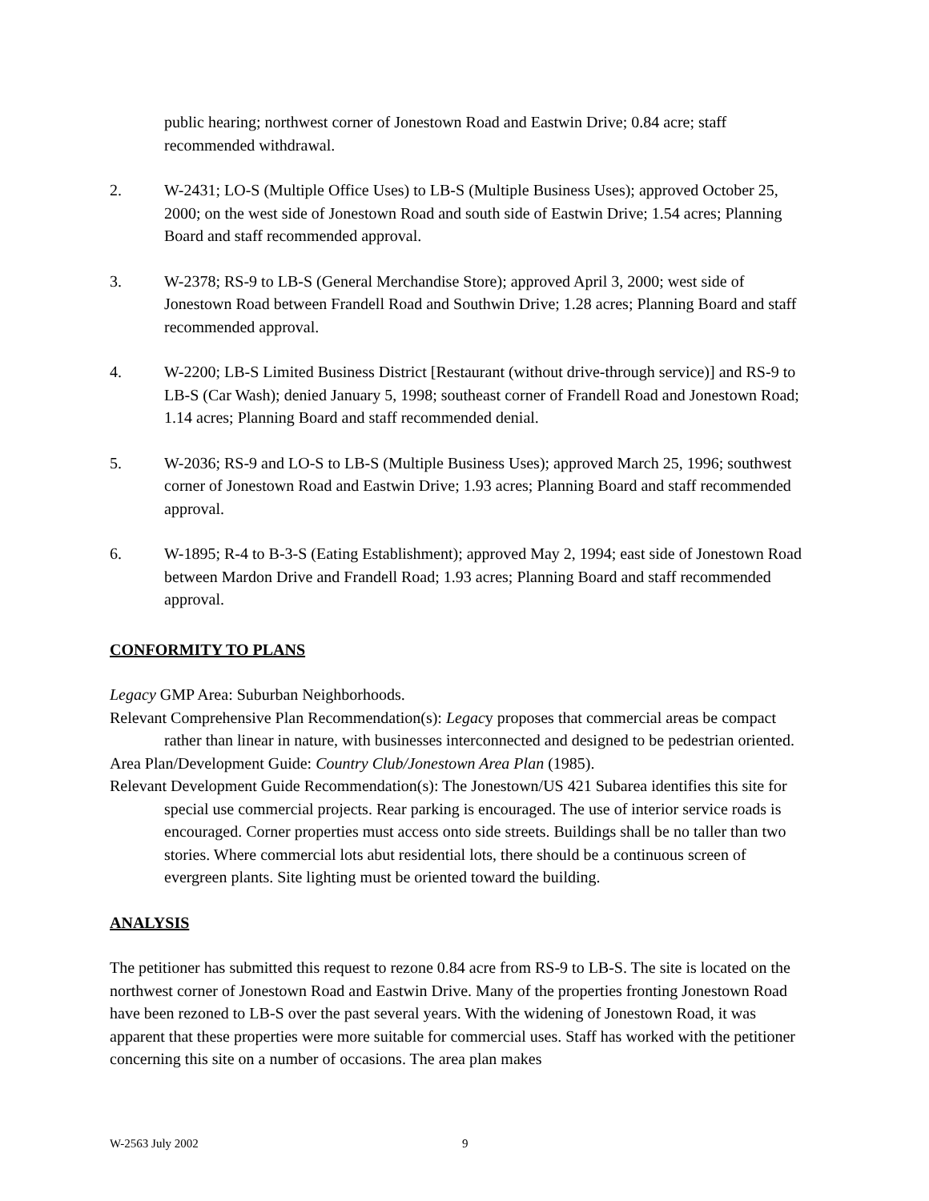public hearing; northwest corner of Jonestown Road and Eastwin Drive; 0.84 acre; staff recommended withdrawal.
2. W-2431; LO-S (Multiple Office Uses) to LB-S (Multiple Business Uses); approved October 25, 2000; on the west side of Jonestown Road and south side of Eastwin Drive; 1.54 acres; Planning Board and staff recommended approval.
3. W-2378; RS-9 to LB-S (General Merchandise Store); approved April 3, 2000; west side of Jonestown Road between Frandell Road and Southwin Drive; 1.28 acres; Planning Board and staff recommended approval.
4. W-2200; LB-S Limited Business District [Restaurant (without drive-through service)] and RS-9 to LB-S (Car Wash); denied January 5, 1998; southeast corner of Frandell Road and Jonestown Road; 1.14 acres; Planning Board and staff recommended denial.
5. W-2036; RS-9 and LO-S to LB-S (Multiple Business Uses); approved March 25, 1996; southwest corner of Jonestown Road and Eastwin Drive; 1.93 acres; Planning Board and staff recommended approval.
6. W-1895; R-4 to B-3-S (Eating Establishment); approved May 2, 1994; east side of Jonestown Road between Mardon Drive and Frandell Road; 1.93 acres; Planning Board and staff recommended approval.
CONFORMITY TO PLANS
Legacy GMP Area: Suburban Neighborhoods.
Relevant Comprehensive Plan Recommendation(s): Legacy proposes that commercial areas be compact rather than linear in nature, with businesses interconnected and designed to be pedestrian oriented.
Area Plan/Development Guide: Country Club/Jonestown Area Plan (1985).
Relevant Development Guide Recommendation(s): The Jonestown/US 421 Subarea identifies this site for special use commercial projects. Rear parking is encouraged. The use of interior service roads is encouraged. Corner properties must access onto side streets. Buildings shall be no taller than two stories. Where commercial lots abut residential lots, there should be a continuous screen of evergreen plants. Site lighting must be oriented toward the building.
ANALYSIS
The petitioner has submitted this request to rezone 0.84 acre from RS-9 to LB-S. The site is located on the northwest corner of Jonestown Road and Eastwin Drive. Many of the properties fronting Jonestown Road have been rezoned to LB-S over the past several years. With the widening of Jonestown Road, it was apparent that these properties were more suitable for commercial uses. Staff has worked with the petitioner concerning this site on a number of occasions. The area plan makes
W-2563 July 2002 9